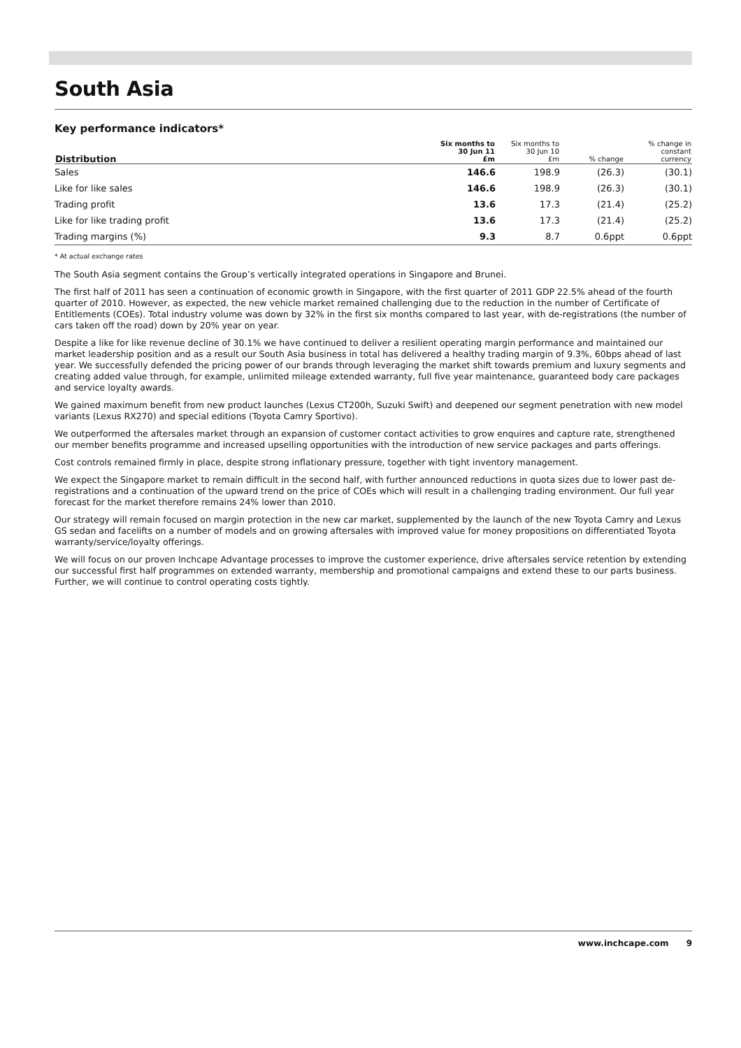South Asia
Key performance indicators*
| Distribution | Six months to 30 Jun 11 £m | Six months to 30 Jun 10 £m | % change | % change in constant currency |
| --- | --- | --- | --- | --- |
| Sales | 146.6 | 198.9 | (26.3) | (30.1) |
| Like for like sales | 146.6 | 198.9 | (26.3) | (30.1) |
| Trading profit | 13.6 | 17.3 | (21.4) | (25.2) |
| Like for like trading profit | 13.6 | 17.3 | (21.4) | (25.2) |
| Trading margins (%) | 9.3 | 8.7 | 0.6ppt | 0.6ppt |
* At actual exchange rates
The South Asia segment contains the Group’s vertically integrated operations in Singapore and Brunei.
The first half of 2011 has seen a continuation of economic growth in Singapore, with the first quarter of 2011 GDP 22.5% ahead of the fourth quarter of 2010. However, as expected, the new vehicle market remained challenging due to the reduction in the number of Certificate of Entitlements (COEs). Total industry volume was down by 32% in the first six months compared to last year, with de-registrations (the number of cars taken off the road) down by 20% year on year.
Despite a like for like revenue decline of 30.1% we have continued to deliver a resilient operating margin performance and maintained our market leadership position and as a result our South Asia business in total has delivered a healthy trading margin of 9.3%, 60bps ahead of last year. We successfully defended the pricing power of our brands through leveraging the market shift towards premium and luxury segments and creating added value through, for example, unlimited mileage extended warranty, full five year maintenance, guaranteed body care packages and service loyalty awards.
We gained maximum benefit from new product launches (Lexus CT200h, Suzuki Swift) and deepened our segment penetration with new model variants (Lexus RX270) and special editions (Toyota Camry Sportivo).
We outperformed the aftersales market through an expansion of customer contact activities to grow enquires and capture rate, strengthened our member benefits programme and increased upselling opportunities with the introduction of new service packages and parts offerings.
Cost controls remained firmly in place, despite strong inflationary pressure, together with tight inventory management.
We expect the Singapore market to remain difficult in the second half, with further announced reductions in quota sizes due to lower past de-registrations and a continuation of the upward trend on the price of COEs which will result in a challenging trading environment. Our full year forecast for the market therefore remains 24% lower than 2010.
Our strategy will remain focused on margin protection in the new car market, supplemented by the launch of the new Toyota Camry and Lexus GS sedan and facelifts on a number of models and on growing aftersales with improved value for money propositions on differentiated Toyota warranty/service/loyalty offerings.
We will focus on our proven Inchcape Advantage processes to improve the customer experience, drive aftersales service retention by extending our successful first half programmes on extended warranty, membership and promotional campaigns and extend these to our parts business. Further, we will continue to control operating costs tightly.
www.inchcape.com 9